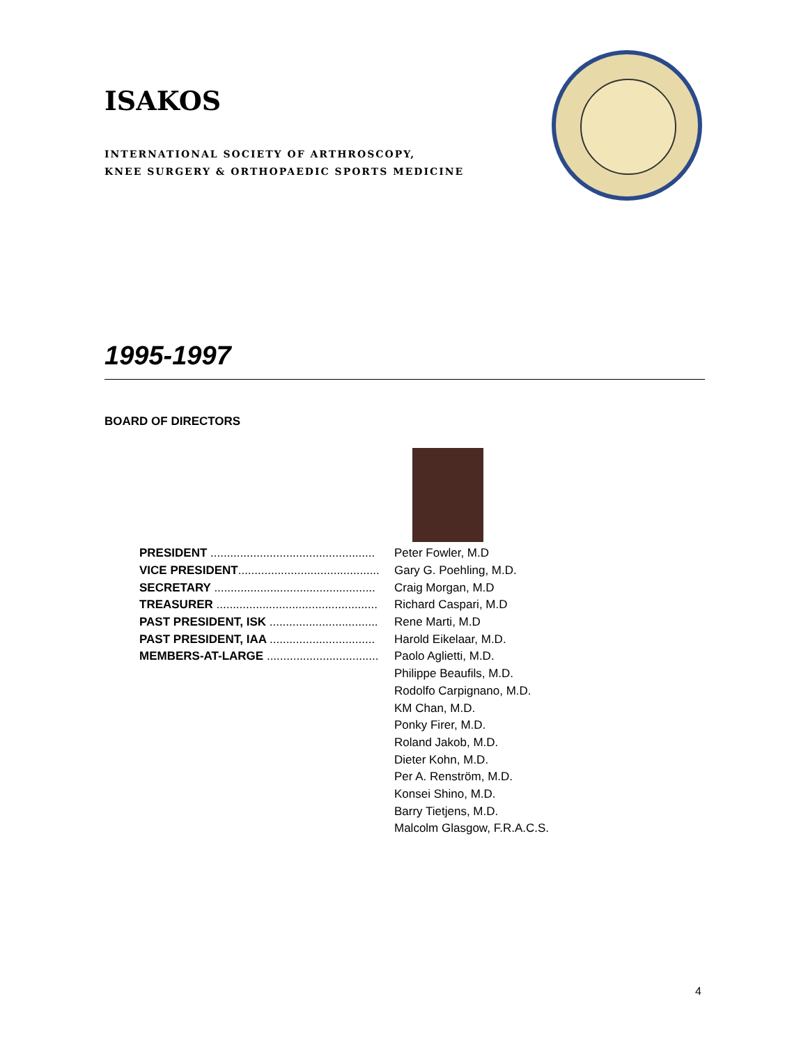ISAKOS
INTERNATIONAL SOCIETY OF ARTHROSCOPY,
KNEE SURGERY & ORTHOPAEDIC SPORTS MEDICINE
1995-1997
BOARD OF DIRECTORS
| PRESIDENT .................................................. | Peter Fowler, M.D |
| VICE PRESIDENT ........................................... | Gary G. Poehling, M.D. |
| SECRETARY ................................................. | Craig Morgan, M.D |
| TREASURER ................................................. | Richard Caspari, M.D |
| PAST PRESIDENT, ISK ................................. | Rene Marti, M.D |
| PAST PRESIDENT, IAA ................................ | Harold Eikelaar, M.D. |
| MEMBERS-AT-LARGE .................................. | Paolo Aglietti, M.D. |
| | Philippe Beaufils, M.D. |
| | Rodolfo Carpignano, M.D. |
| | KM Chan, M.D. |
| | Ponky Firer, M.D. |
| | Roland Jakob, M.D. |
| | Dieter Kohn, M.D. |
| | Per A. Renström, M.D. |
| | Konsei Shino, M.D. |
| | Barry Tietjens, M.D. |
| | Malcolm Glasgow, F.R.A.C.S. |
4